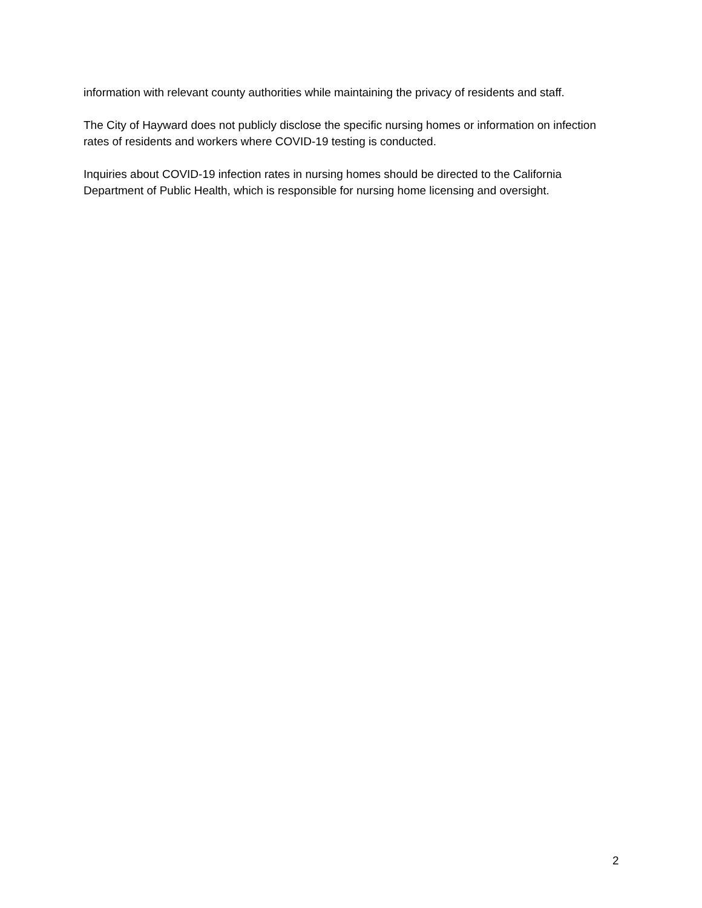information with relevant county authorities while maintaining the privacy of residents and staff.
The City of Hayward does not publicly disclose the specific nursing homes or information on infection rates of residents and workers where COVID-19 testing is conducted.
Inquiries about COVID-19 infection rates in nursing homes should be directed to the California Department of Public Health, which is responsible for nursing home licensing and oversight.
2